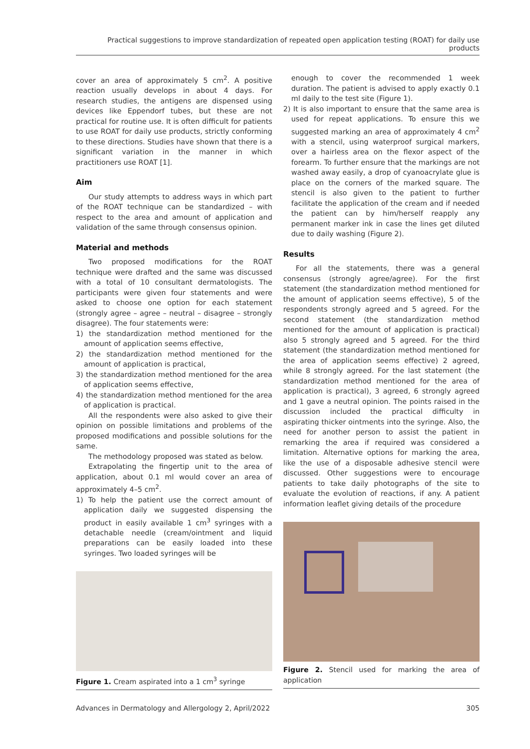Practical suggestions to improve standardization of repeated open application testing (ROAT) for daily use products
cover an area of approximately 5 cm<sup>2</sup>. A positive reaction usually develops in about 4 days. For research studies, the antigens are dispensed using devices like Eppendorf tubes, but these are not practical for routine use. It is often difficult for patients to use ROAT for daily use products, strictly conforming to these directions. Studies have shown that there is a significant variation in the manner in which practitioners use ROAT [1].
Aim
Our study attempts to address ways in which part of the ROAT technique can be standardized – with respect to the area and amount of application and validation of the same through consensus opinion.
Material and methods
Two proposed modifications for the ROAT technique were drafted and the same was discussed with a total of 10 consultant dermatologists. The participants were given four statements and were asked to choose one option for each statement (strongly agree – agree – neutral – disagree – strongly disagree). The four statements were:
1) the standardization method mentioned for the amount of application seems effective,
2) the standardization method mentioned for the amount of application is practical,
3) the standardization method mentioned for the area of application seems effective,
4) the standardization method mentioned for the area of application is practical.
All the respondents were also asked to give their opinion on possible limitations and problems of the proposed modifications and possible solutions for the same.
The methodology proposed was stated as below.
Extrapolating the fingertip unit to the area of application, about 0.1 ml would cover an area of approximately 4–5 cm<sup>2</sup>.
1) To help the patient use the correct amount of application daily we suggested dispensing the product in easily available 1 cm<sup>3</sup> syringes with a detachable needle (cream/ointment and liquid preparations can be easily loaded into these syringes. Two loaded syringes will be
Figure 1. Cream aspirated into a 1 cm<sup>3</sup> syringe
enough to cover the recommended 1 week duration. The patient is advised to apply exactly 0.1 ml daily to the test site (Figure 1).
2) It is also important to ensure that the same area is used for repeat applications. To ensure this we suggested marking an area of approximately 4 cm<sup>2</sup> with a stencil, using waterproof surgical markers, over a hairless area on the flexor aspect of the forearm. To further ensure that the markings are not washed away easily, a drop of cyanoacrylate glue is place on the corners of the marked square. The stencil is also given to the patient to further facilitate the application of the cream and if needed the patient can by him/herself reapply any permanent marker ink in case the lines get diluted due to daily washing (Figure 2).
Results
For all the statements, there was a general consensus (strongly agree/agree). For the first statement (the standardization method mentioned for the amount of application seems effective), 5 of the respondents strongly agreed and 5 agreed. For the second statement (the standardization method mentioned for the amount of application is practical) also 5 strongly agreed and 5 agreed. For the third statement (the standardization method mentioned for the area of application seems effective) 2 agreed, while 8 strongly agreed. For the last statement (the standardization method mentioned for the area of application is practical), 3 agreed, 6 strongly agreed and 1 gave a neutral opinion. The points raised in the discussion included the practical difficulty in aspirating thicker ointments into the syringe. Also, the need for another person to assist the patient in remarking the area if required was considered a limitation. Alternative options for marking the area, like the use of a disposable adhesive stencil were discussed. Other suggestions were to encourage patients to take daily photographs of the site to evaluate the evolution of reactions, if any. A patient information leaflet giving details of the procedure
Figure 2. Stencil used for marking the area of application
Advances in Dermatology and Allergology 2, April/2022 305